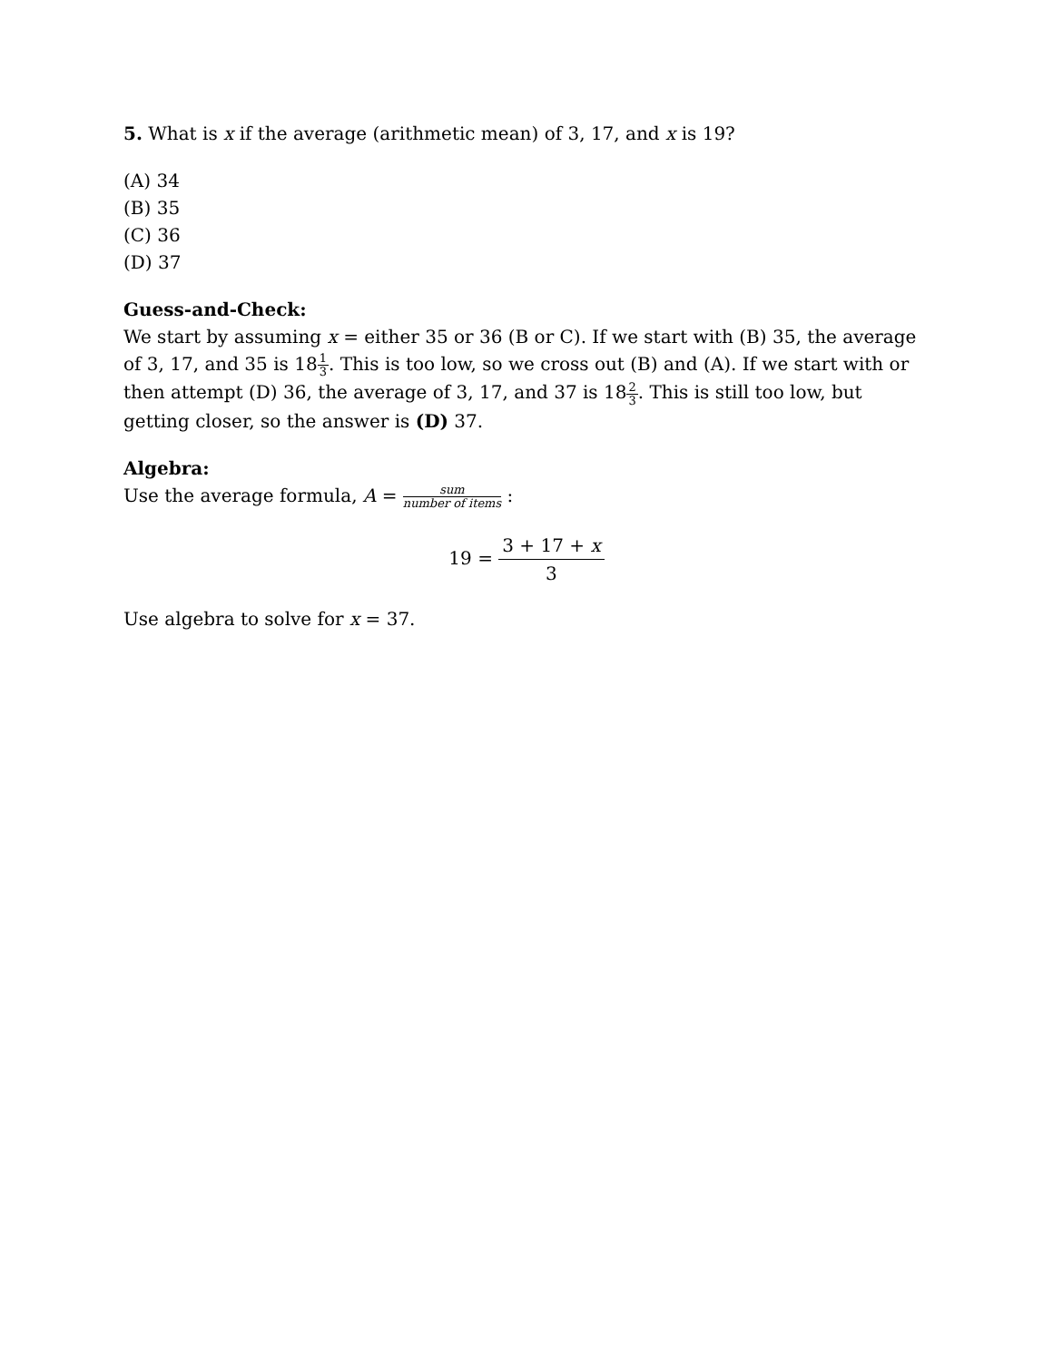5. What is x if the average (arithmetic mean) of 3, 17, and x is 19?
(A) 34
(B) 35
(C) 36
(D) 37
Guess-and-Check:
We start by assuming x = either 35 or 36 (B or C). If we start with (B) 35, the average of 3, 17, and 35 is 181 3. This is too low, so we cross out (B) and (A). If we start with or then attempt (D) 36, the average of 3, 17, and 37 is 182 3. This is still too low, but getting closer, so the answer is (D) 37.
Algebra:
Use the average formula, A = sum number of items :
19 = 3 + 17 + x 3
Use algebra to solve for x = 37.